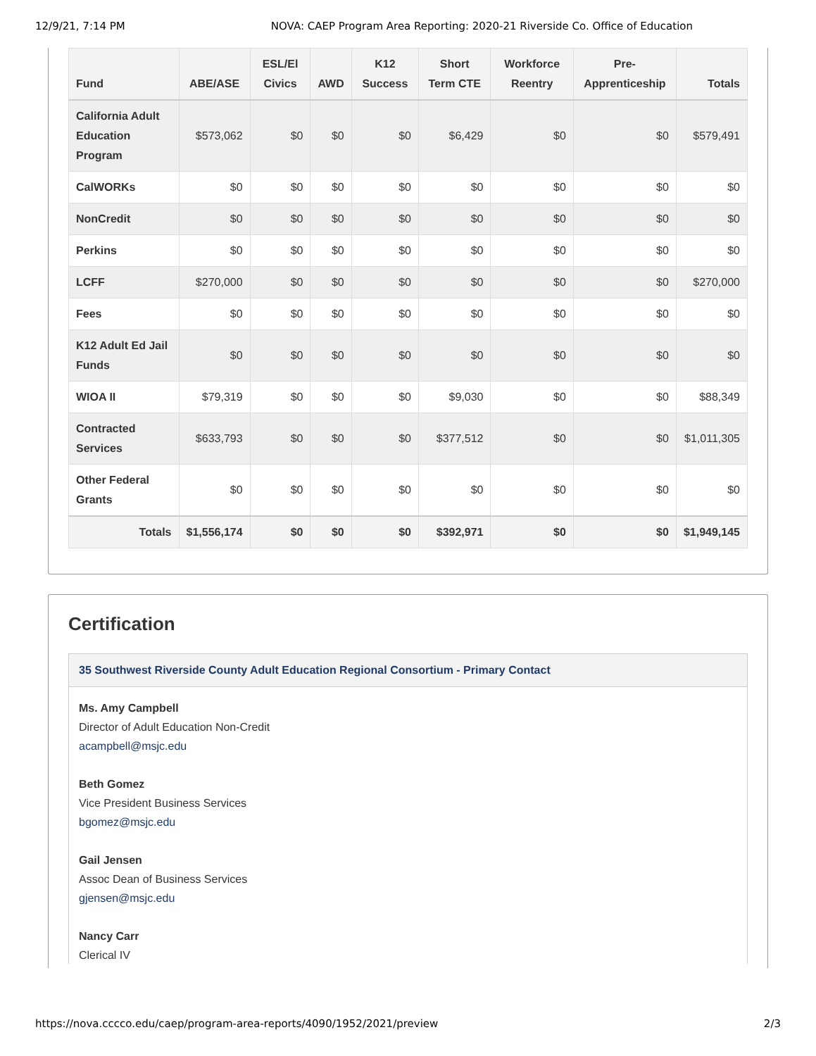12/9/21, 7:14 PM NOVA: CAEP Program Area Reporting: 2020-21 Riverside Co. Office of Education
| Fund | ABE/ASE | ESL/El Civics | AWD | K12 Success | Short Term CTE | Workforce Reentry | Pre-Apprenticeship | Totals |
| --- | --- | --- | --- | --- | --- | --- | --- | --- |
| California Adult Education Program | $573,062 | $0 | $0 | $0 | $6,429 | $0 | $0 | $579,491 |
| CalWORKs | $0 | $0 | $0 | $0 | $0 | $0 | $0 | $0 |
| NonCredit | $0 | $0 | $0 | $0 | $0 | $0 | $0 | $0 |
| Perkins | $0 | $0 | $0 | $0 | $0 | $0 | $0 | $0 |
| LCFF | $270,000 | $0 | $0 | $0 | $0 | $0 | $0 | $270,000 |
| Fees | $0 | $0 | $0 | $0 | $0 | $0 | $0 | $0 |
| K12 Adult Ed Jail Funds | $0 | $0 | $0 | $0 | $0 | $0 | $0 | $0 |
| WIOA II | $79,319 | $0 | $0 | $0 | $9,030 | $0 | $0 | $88,349 |
| Contracted Services | $633,793 | $0 | $0 | $0 | $377,512 | $0 | $0 | $1,011,305 |
| Other Federal Grants | $0 | $0 | $0 | $0 | $0 | $0 | $0 | $0 |
| Totals | $1,556,174 | $0 | $0 | $0 | $392,971 | $0 | $0 | $1,949,145 |
Certification
35 Southwest Riverside County Adult Education Regional Consortium - Primary Contact
Ms. Amy Campbell
Director of Adult Education Non-Credit
acampbell@msjc.edu
Beth Gomez
Vice President Business Services
bgomez@msjc.edu
Gail Jensen
Assoc Dean of Business Services
gjensen@msjc.edu
Nancy Carr
Clerical IV
https://nova.cccco.edu/caep/program-area-reports/4090/1952/2021/preview 2/3